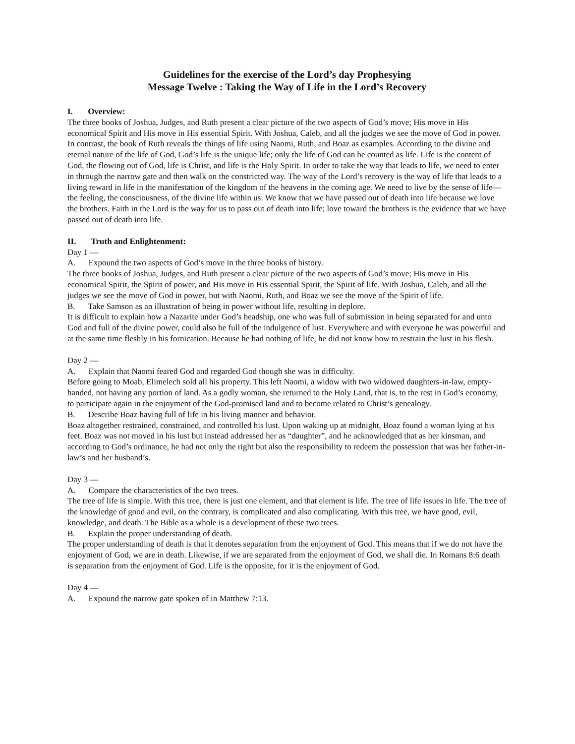Guidelines for the exercise of the Lord’s day Prophesying
Message Twelve : Taking the Way of Life in the Lord’s Recovery
I. Overview:
The three books of Joshua, Judges, and Ruth present a clear picture of the two aspects of God’s move; His move in His economical Spirit and His move in His essential Spirit. With Joshua, Caleb, and all the judges we see the move of God in power. In contrast, the book of Ruth reveals the things of life using Naomi, Ruth, and Boaz as examples. According to the divine and eternal nature of the life of God, God’s life is the unique life; only the life of God can be counted as life. Life is the content of God, the flowing out of God, life is Christ, and life is the Holy Spirit. In order to take the way that leads to life, we need to enter in through the narrow gate and then walk on the constricted way. The way of the Lord’s recovery is the way of life that leads to a living reward in life in the manifestation of the kingdom of the heavens in the coming age. We need to live by the sense of life—the feeling, the consciousness, of the divine life within us. We know that we have passed out of death into life because we love the brothers. Faith in the Lord is the way for us to pass out of death into life; love toward the brothers is the evidence that we have passed out of death into life.
II. Truth and Enlightenment:
Day 1 —
A. Expound the two aspects of God’s move in the three books of history.
The three books of Joshua, Judges, and Ruth present a clear picture of the two aspects of God’s move; His move in His economical Spirit, the Spirit of power, and His move in His essential Spirit, the Spirit of life. With Joshua, Caleb, and all the judges we see the move of God in power, but with Naomi, Ruth, and Boaz we see the move of the Spirit of life.
B. Take Samson as an illustration of being in power without life, resulting in deplore.
It is difficult to explain how a Nazarite under God’s headship, one who was full of submission in being separated for and unto God and full of the divine power, could also be full of the indulgence of lust. Everywhere and with everyone he was powerful and at the same time fleshly in his fornication. Because he had nothing of life, he did not know how to restrain the lust in his flesh.
Day 2 —
A. Explain that Naomi feared God and regarded God though she was in difficulty.
Before going to Moab, Elimelech sold all his property. This left Naomi, a widow with two widowed daughters-in-law, empty-handed, not having any portion of land. As a godly woman, she returned to the Holy Land, that is, to the rest in God’s economy, to participate again in the enjoyment of the God-promised land and to become related to Christ’s genealogy.
B. Describe Boaz having full of life in his living manner and behavior.
Boaz altogether restrained, constrained, and controlled his lust. Upon waking up at midnight, Boaz found a woman lying at his feet. Boaz was not moved in his lust but instead addressed her as “daughter”, and he acknowledged that as her kinsman, and according to God’s ordinance, he had not only the right but also the responsibility to redeem the possession that was her father-in-law’s and her husband’s.
Day 3 —
A. Compare the characteristics of the two trees.
The tree of life is simple. With this tree, there is just one element, and that element is life. The tree of life issues in life. The tree of the knowledge of good and evil, on the contrary, is complicated and also complicating. With this tree, we have good, evil, knowledge, and death. The Bible as a whole is a development of these two trees.
B. Explain the proper understanding of death.
The proper understanding of death is that it denotes separation from the enjoyment of God. This means that if we do not have the enjoyment of God, we are in death. Likewise, if we are separated from the enjoyment of God, we shall die. In Romans 8:6 death is separation from the enjoyment of God. Life is the opposite, for it is the enjoyment of God.
Day 4 —
A. Expound the narrow gate spoken of in Matthew 7:13.